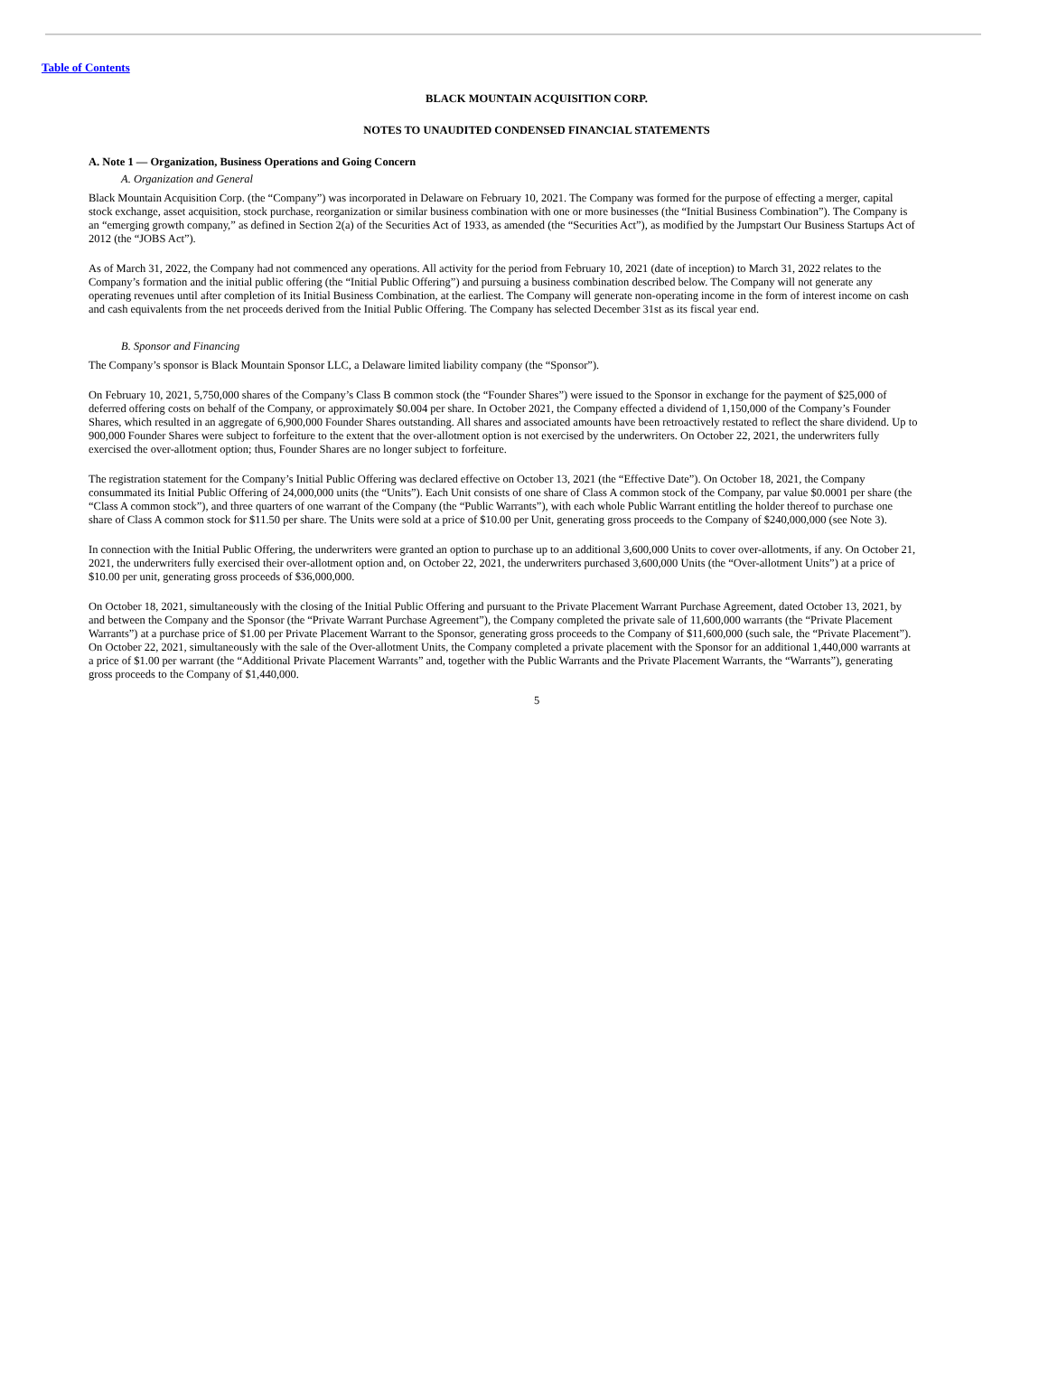Table of Contents
BLACK MOUNTAIN ACQUISITION CORP.
NOTES TO UNAUDITED CONDENSED FINANCIAL STATEMENTS
A. Note 1 — Organization, Business Operations and Going Concern
A. Organization and General
Black Mountain Acquisition Corp. (the “Company”) was incorporated in Delaware on February 10, 2021. The Company was formed for the purpose of effecting a merger, capital stock exchange, asset acquisition, stock purchase, reorganization or similar business combination with one or more businesses (the “Initial Business Combination”). The Company is an “emerging growth company,” as defined in Section 2(a) of the Securities Act of 1933, as amended (the “Securities Act”), as modified by the Jumpstart Our Business Startups Act of 2012 (the “JOBS Act”).
As of March 31, 2022, the Company had not commenced any operations. All activity for the period from February 10, 2021 (date of inception) to March 31, 2022 relates to the Company’s formation and the initial public offering (the “Initial Public Offering”) and pursuing a business combination described below. The Company will not generate any operating revenues until after completion of its Initial Business Combination, at the earliest. The Company will generate non-operating income in the form of interest income on cash and cash equivalents from the net proceeds derived from the Initial Public Offering. The Company has selected December 31st as its fiscal year end.
B. Sponsor and Financing
The Company’s sponsor is Black Mountain Sponsor LLC, a Delaware limited liability company (the “Sponsor”).
On February 10, 2021, 5,750,000 shares of the Company’s Class B common stock (the “Founder Shares”) were issued to the Sponsor in exchange for the payment of $25,000 of deferred offering costs on behalf of the Company, or approximately $0.004 per share. In October 2021, the Company effected a dividend of 1,150,000 of the Company’s Founder Shares, which resulted in an aggregate of 6,900,000 Founder Shares outstanding. All shares and associated amounts have been retroactively restated to reflect the share dividend. Up to 900,000 Founder Shares were subject to forfeiture to the extent that the over-allotment option is not exercised by the underwriters. On October 22, 2021, the underwriters fully exercised the over-allotment option; thus, Founder Shares are no longer subject to forfeiture.
The registration statement for the Company’s Initial Public Offering was declared effective on October 13, 2021 (the “Effective Date”). On October 18, 2021, the Company consummated its Initial Public Offering of 24,000,000 units (the “Units”). Each Unit consists of one share of Class A common stock of the Company, par value $0.0001 per share (the “Class A common stock”), and three quarters of one warrant of the Company (the “Public Warrants”), with each whole Public Warrant entitling the holder thereof to purchase one share of Class A common stock for $11.50 per share. The Units were sold at a price of $10.00 per Unit, generating gross proceeds to the Company of $240,000,000 (see Note 3).
In connection with the Initial Public Offering, the underwriters were granted an option to purchase up to an additional 3,600,000 Units to cover over-allotments, if any. On October 21, 2021, the underwriters fully exercised their over-allotment option and, on October 22, 2021, the underwriters purchased 3,600,000 Units (the “Over-allotment Units”) at a price of $10.00 per unit, generating gross proceeds of $36,000,000.
On October 18, 2021, simultaneously with the closing of the Initial Public Offering and pursuant to the Private Placement Warrant Purchase Agreement, dated October 13, 2021, by and between the Company and the Sponsor (the “Private Warrant Purchase Agreement”), the Company completed the private sale of 11,600,000 warrants (the “Private Placement Warrants”) at a purchase price of $1.00 per Private Placement Warrant to the Sponsor, generating gross proceeds to the Company of $11,600,000 (such sale, the “Private Placement”). On October 22, 2021, simultaneously with the sale of the Over-allotment Units, the Company completed a private placement with the Sponsor for an additional 1,440,000 warrants at a price of $1.00 per warrant (the “Additional Private Placement Warrants” and, together with the Public Warrants and the Private Placement Warrants, the “Warrants”), generating gross proceeds to the Company of $1,440,000.
5